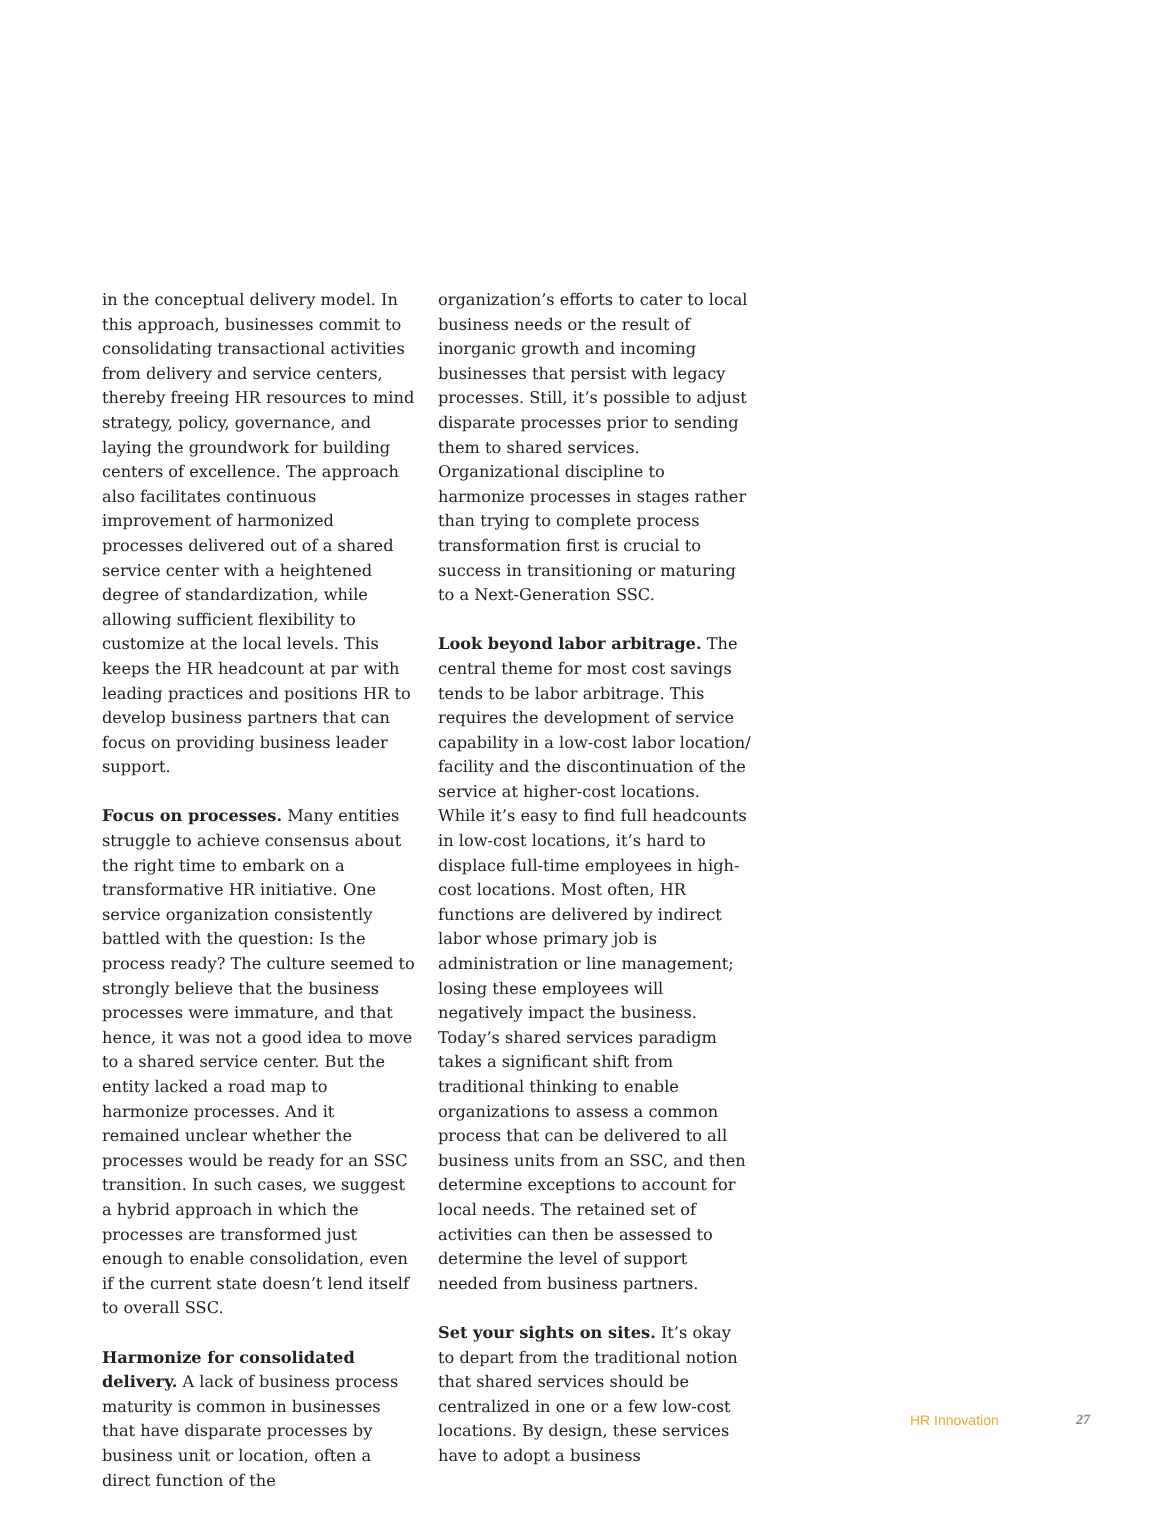in the conceptual delivery model. In this approach, businesses commit to consolidating transactional activities from delivery and service centers, thereby freeing HR resources to mind strategy, policy, governance, and laying the groundwork for building centers of excellence. The approach also facilitates continuous improvement of harmonized processes delivered out of a shared service center with a heightened degree of standardization, while allowing sufficient flexibility to customize at the local levels. This keeps the HR headcount at par with leading practices and positions HR to develop business partners that can focus on providing business leader support.
Focus on processes. Many entities struggle to achieve consensus about the right time to embark on a transformative HR initiative. One service organization consistently battled with the question: Is the process ready? The culture seemed to strongly believe that the business processes were immature, and that hence, it was not a good idea to move to a shared service center. But the entity lacked a road map to harmonize processes. And it remained unclear whether the processes would be ready for an SSC transition. In such cases, we suggest a hybrid approach in which the processes are transformed just enough to enable consolidation, even if the current state doesn’t lend itself to overall SSC.
Harmonize for consolidated delivery. A lack of business process maturity is common in businesses that have disparate processes by business unit or location, often a direct function of the
organization’s efforts to cater to local business needs or the result of inorganic growth and incoming businesses that persist with legacy processes. Still, it’s possible to adjust disparate processes prior to sending them to shared services. Organizational discipline to harmonize processes in stages rather than trying to complete process transformation first is crucial to success in transitioning or maturing to a Next-Generation SSC.
Look beyond labor arbitrage. The central theme for most cost savings tends to be labor arbitrage. This requires the development of service capability in a low-cost labor location/ facility and the discontinuation of the service at higher-cost locations. While it’s easy to find full headcounts in low-cost locations, it’s hard to displace full-time employees in high-cost locations. Most often, HR functions are delivered by indirect labor whose primary job is administration or line management; losing these employees will negatively impact the business. Today’s shared services paradigm takes a significant shift from traditional thinking to enable organizations to assess a common process that can be delivered to all business units from an SSC, and then determine exceptions to account for local needs. The retained set of activities can then be assessed to determine the level of support needed from business partners.
Set your sights on sites. It’s okay to depart from the traditional notion that shared services should be centralized in one or a few low-cost locations. By design, these services have to adopt a business
HR Innovation 27